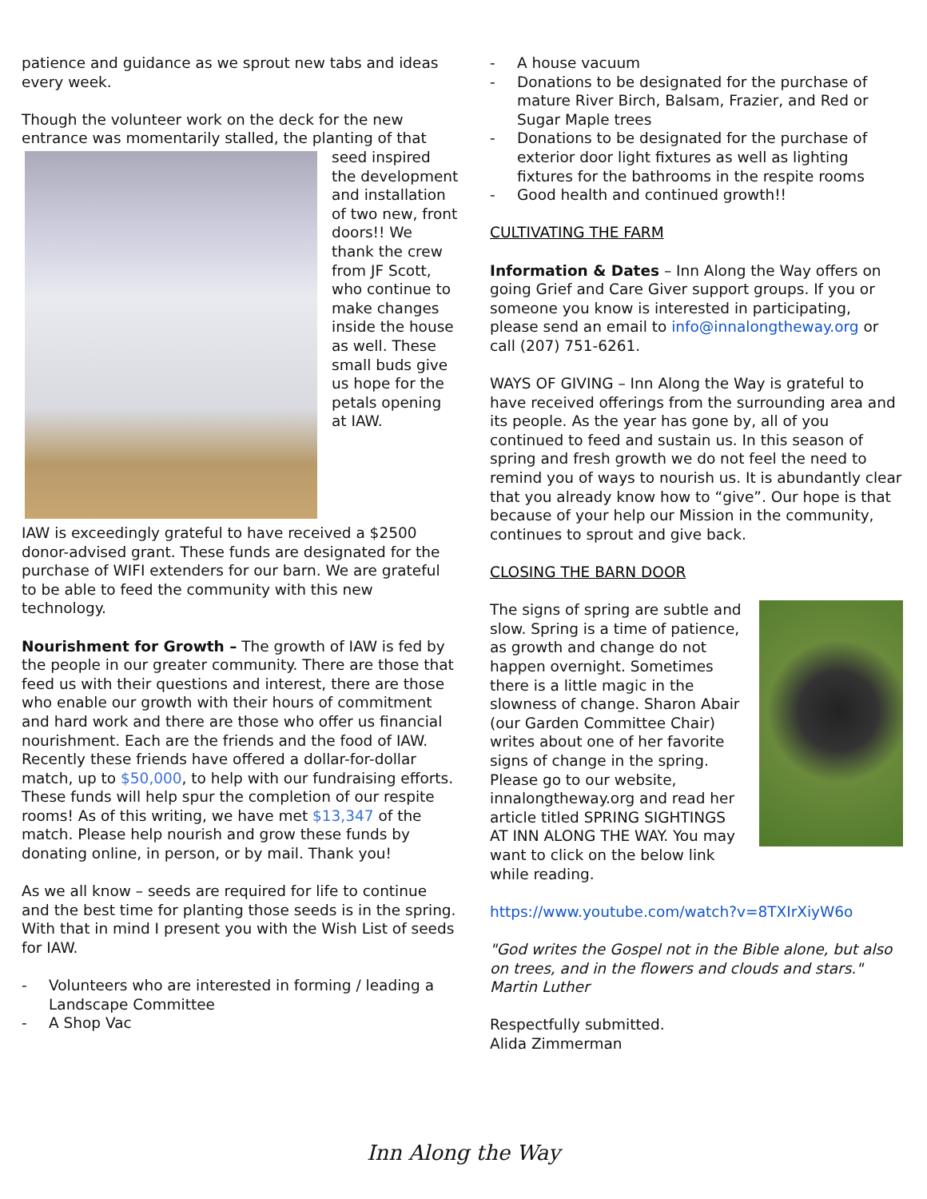patience and guidance as we sprout new tabs and ideas every week.
Though the volunteer work on the deck for the new entrance was momentarily stalled, the planting of that seed inspired the development and installation of two new, front doors!! We thank the crew from JF Scott, who continue to make changes inside the house as well. These small buds give us hope for the petals opening at IAW.
IAW is exceedingly grateful to have received a $2500 donor-advised grant. These funds are designated for the purchase of WIFI extenders for our barn. We are grateful to be able to feed the community with this new technology.
Nourishment for Growth – The growth of IAW is fed by the people in our greater community. There are those that feed us with their questions and interest, there are those who enable our growth with their hours of commitment and hard work and there are those who offer us financial nourishment. Each are the friends and the food of IAW. Recently these friends have offered a dollar-for-dollar match, up to $50,000, to help with our fundraising efforts. These funds will help spur the completion of our respite rooms! As of this writing, we have met $13,347 of the match. Please help nourish and grow these funds by donating online, in person, or by mail. Thank you!
As we all know – seeds are required for life to continue and the best time for planting those seeds is in the spring. With that in mind I present you with the Wish List of seeds for IAW.
- Volunteers who are interested in forming / leading a Landscape Committee
- A Shop Vac
- A house vacuum
- Donations to be designated for the purchase of mature River Birch, Balsam, Frazier, and Red or Sugar Maple trees
- Donations to be designated for the purchase of exterior door light fixtures as well as lighting fixtures for the bathrooms in the respite rooms
- Good health and continued growth!!
CULTIVATING THE FARM
Information & Dates – Inn Along the Way offers on going Grief and Care Giver support groups. If you or someone you know is interested in participating, please send an email to info@innalongtheway.org or call (207) 751-6261.
WAYS OF GIVING – Inn Along the Way is grateful to have received offerings from the surrounding area and its people. As the year has gone by, all of you continued to feed and sustain us. In this season of spring and fresh growth we do not feel the need to remind you of ways to nourish us. It is abundantly clear that you already know how to “give”. Our hope is that because of your help our Mission in the community, continues to sprout and give back.
CLOSING THE BARN DOOR
The signs of spring are subtle and slow. Spring is a time of patience, as growth and change do not happen overnight. Sometimes there is a little magic in the slowness of change. Sharon Abair (our Garden Committee Chair) writes about one of her favorite signs of change in the spring. Please go to our website, innalongtheway.org and read her article titled SPRING SIGHTINGS AT INN ALONG THE WAY. You may want to click on the below link while reading.
https://www.youtube.com/watch?v=8TXIrXiyW6o
"God writes the Gospel not in the Bible alone, but also on trees, and in the flowers and clouds and stars."
Martin Luther
Respectfully submitted.
Alida Zimmerman
Inn Along the Way